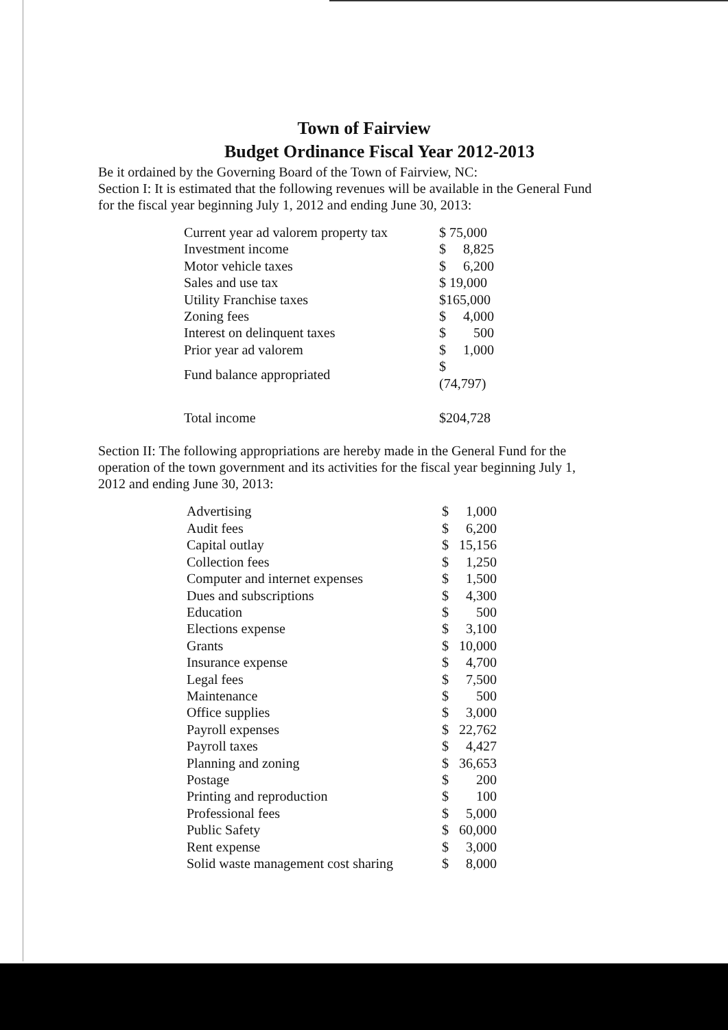Town of Fairview
Budget Ordinance Fiscal Year 2012-2013
Be it ordained by the Governing Board of the Town of Fairview, NC:
Section I: It is estimated that the following revenues will be available in the General Fund for the fiscal year beginning July 1, 2012 and ending June 30, 2013:
| Current year ad valorem property tax | $ 75,000 | |
| Investment income | $ | 8,825 |
| Motor vehicle taxes | $ | 6,200 |
| Sales and use tax | $ 19,000 | |
| Utility Franchise taxes | $165,000 | |
| Zoning fees | $ | 4,000 |
| Interest on delinquent taxes | $ | 500 |
| Prior year ad valorem | $ | 1,000 |
| Fund balance appropriated | $ (74,797) | |
| Total income | $204,728 | |
Section II: The following appropriations are hereby made in the General Fund for the operation of the town government and its activities for the fiscal year beginning July 1, 2012 and ending June 30, 2013:
| Advertising | $ | 1,000 |
| Audit fees | $ | 6,200 |
| Capital outlay | $ | 15,156 |
| Collection fees | $ | 1,250 |
| Computer and internet expenses | $ | 1,500 |
| Dues and subscriptions | $ | 4,300 |
| Education | $ | 500 |
| Elections expense | $ | 3,100 |
| Grants | $ | 10,000 |
| Insurance expense | $ | 4,700 |
| Legal fees | $ | 7,500 |
| Maintenance | $ | 500 |
| Office supplies | $ | 3,000 |
| Payroll expenses | $ | 22,762 |
| Payroll taxes | $ | 4,427 |
| Planning and zoning | $ | 36,653 |
| Postage | $ | 200 |
| Printing and reproduction | $ | 100 |
| Professional fees | $ | 5,000 |
| Public Safety | $ | 60,000 |
| Rent expense | $ | 3,000 |
| Solid waste management cost sharing | $ | 8,000 |